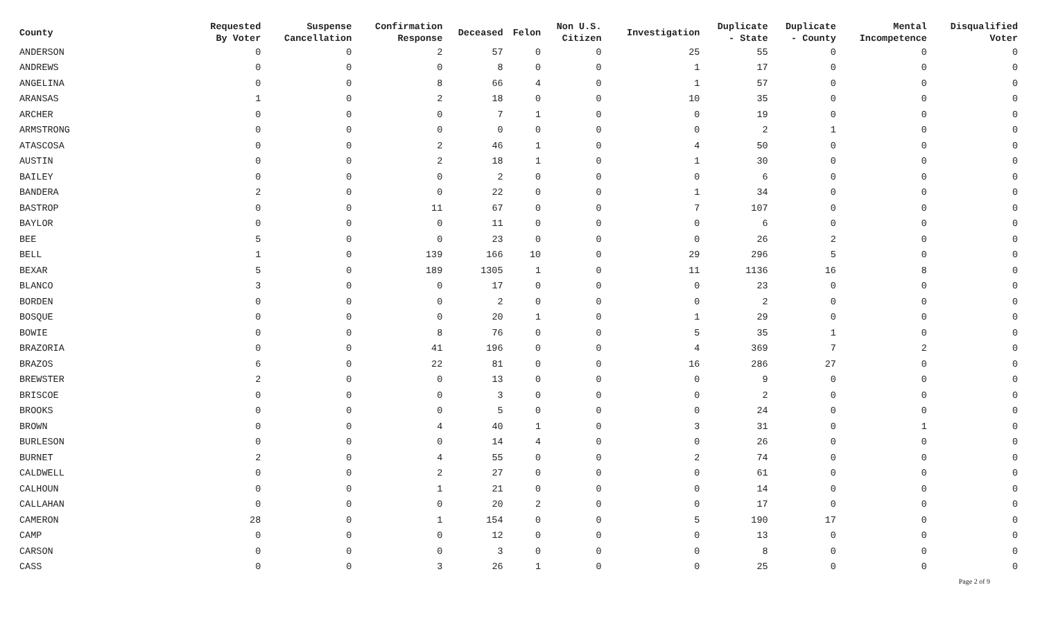| County | Requested By Voter | Suspense Cancellation | Confirmation Response | Deceased | Felon | Non U.S. Citizen | Investigation | Duplicate - State | Duplicate - County | Mental Incompetence | Disqualified Voter |
| --- | --- | --- | --- | --- | --- | --- | --- | --- | --- | --- | --- |
| ANDERSON | 0 | 0 | 2 | 57 | 0 | 0 | 25 | 55 | 0 | 0 | 0 |
| ANDREWS | 0 | 0 | 0 | 8 | 0 | 0 | 1 | 17 | 0 | 0 | 0 |
| ANGELINA | 0 | 0 | 8 | 66 | 4 | 0 | 1 | 57 | 0 | 0 | 0 |
| ARANSAS | 1 | 0 | 2 | 18 | 0 | 0 | 10 | 35 | 0 | 0 | 0 |
| ARCHER | 0 | 0 | 0 | 7 | 1 | 0 | 0 | 19 | 0 | 0 | 0 |
| ARMSTRONG | 0 | 0 | 0 | 0 | 0 | 0 | 0 | 2 | 1 | 0 | 0 |
| ATASCOSA | 0 | 0 | 2 | 46 | 1 | 0 | 4 | 50 | 0 | 0 | 0 |
| AUSTIN | 0 | 0 | 2 | 18 | 1 | 0 | 1 | 30 | 0 | 0 | 0 |
| BAILEY | 0 | 0 | 0 | 2 | 0 | 0 | 0 | 6 | 0 | 0 | 0 |
| BANDERA | 2 | 0 | 0 | 22 | 0 | 0 | 1 | 34 | 0 | 0 | 0 |
| BASTROP | 0 | 0 | 11 | 67 | 0 | 0 | 7 | 107 | 0 | 0 | 0 |
| BAYLOR | 0 | 0 | 0 | 11 | 0 | 0 | 0 | 6 | 0 | 0 | 0 |
| BEE | 5 | 0 | 0 | 23 | 0 | 0 | 0 | 26 | 2 | 0 | 0 |
| BELL | 1 | 0 | 139 | 166 | 10 | 0 | 29 | 296 | 5 | 0 | 0 |
| BEXAR | 5 | 0 | 189 | 1305 | 1 | 0 | 11 | 1136 | 16 | 8 | 0 |
| BLANCO | 3 | 0 | 0 | 17 | 0 | 0 | 0 | 23 | 0 | 0 | 0 |
| BORDEN | 0 | 0 | 0 | 2 | 0 | 0 | 0 | 2 | 0 | 0 | 0 |
| BOSQUE | 0 | 0 | 0 | 20 | 1 | 0 | 1 | 29 | 0 | 0 | 0 |
| BOWIE | 0 | 0 | 8 | 76 | 0 | 0 | 5 | 35 | 1 | 0 | 0 |
| BRAZORIA | 0 | 0 | 41 | 196 | 0 | 0 | 4 | 369 | 7 | 2 | 0 |
| BRAZOS | 6 | 0 | 22 | 81 | 0 | 0 | 16 | 286 | 27 | 0 | 0 |
| BREWSTER | 2 | 0 | 0 | 13 | 0 | 0 | 0 | 9 | 0 | 0 | 0 |
| BRISCOE | 0 | 0 | 0 | 3 | 0 | 0 | 0 | 2 | 0 | 0 | 0 |
| BROOKS | 0 | 0 | 0 | 5 | 0 | 0 | 0 | 24 | 0 | 0 | 0 |
| BROWN | 0 | 0 | 4 | 40 | 1 | 0 | 3 | 31 | 0 | 1 | 0 |
| BURLESON | 0 | 0 | 0 | 14 | 4 | 0 | 0 | 26 | 0 | 0 | 0 |
| BURNET | 2 | 0 | 4 | 55 | 0 | 0 | 2 | 74 | 0 | 0 | 0 |
| CALDWELL | 0 | 0 | 2 | 27 | 0 | 0 | 0 | 61 | 0 | 0 | 0 |
| CALHOUN | 0 | 0 | 1 | 21 | 0 | 0 | 0 | 14 | 0 | 0 | 0 |
| CALLAHAN | 0 | 0 | 0 | 20 | 2 | 0 | 0 | 17 | 0 | 0 | 0 |
| CAMERON | 28 | 0 | 1 | 154 | 0 | 0 | 5 | 190 | 17 | 0 | 0 |
| CAMP | 0 | 0 | 0 | 12 | 0 | 0 | 0 | 13 | 0 | 0 | 0 |
| CARSON | 0 | 0 | 0 | 3 | 0 | 0 | 0 | 8 | 0 | 0 | 0 |
| CASS | 0 | 0 | 3 | 26 | 1 | 0 | 0 | 25 | 0 | 0 | 0 |
Page 2 of 9